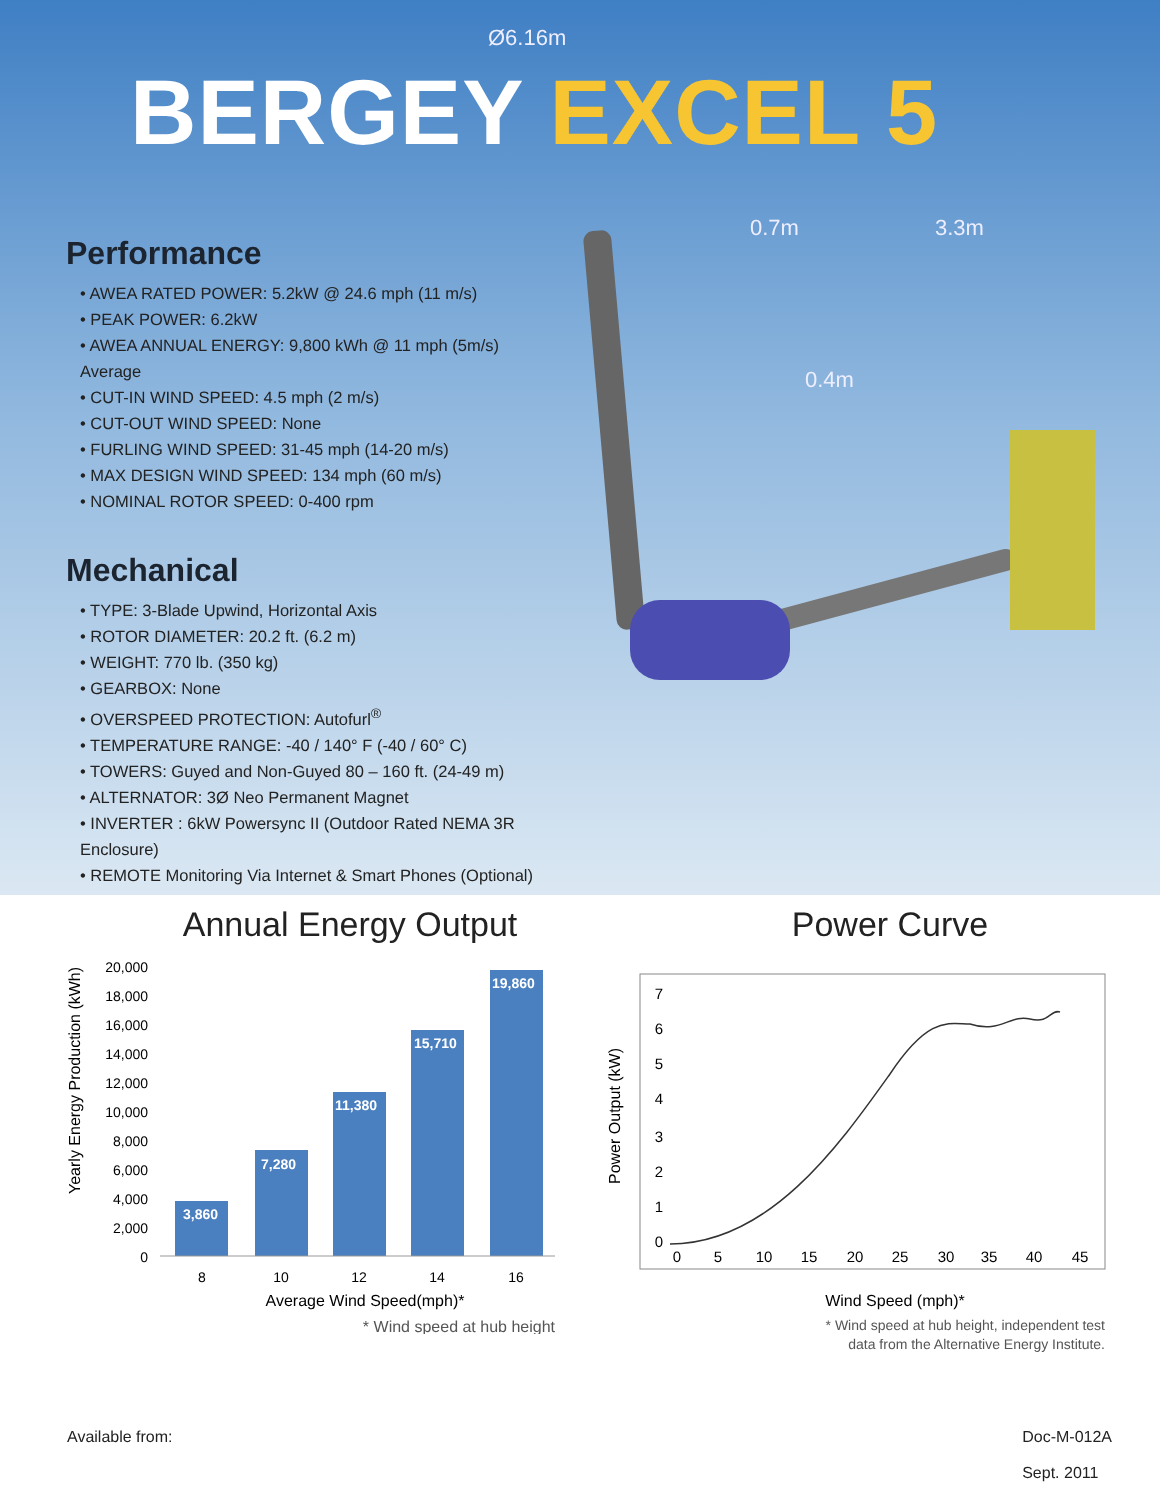Ø6.16m
BERGEY EXCEL 5
0.7m 3.3m
0.4m
Performance
• AWEA RATED POWER: 5.2kW @ 24.6 mph (11 m/s)
• PEAK POWER: 6.2kW
• AWEA ANNUAL ENERGY: 9,800 kWh @ 11 mph (5m/s) Average
• CUT-IN WIND SPEED: 4.5 mph (2 m/s)
• CUT-OUT WIND SPEED: None
• FURLING WIND SPEED: 31-45 mph (14-20 m/s)
• MAX DESIGN WIND SPEED: 134 mph (60 m/s)
• NOMINAL ROTOR SPEED: 0-400 rpm
Mechanical
• TYPE: 3-Blade Upwind, Horizontal Axis
• ROTOR DIAMETER: 20.2 ft. (6.2 m)
• WEIGHT: 770 lb. (350 kg)
• GEARBOX: None
• OVERSPEED PROTECTION: Autofurl<sup>®</sup>
• TEMPERATURE RANGE: -40 / 140° F (-40 / 60° C)
• TOWERS: Guyed and Non-Guyed 80 – 160 ft. (24-49 m)
• ALTERNATOR: 3Ø Neo Permanent Magnet
• INVERTER : 6kW Powersync II (Outdoor Rated NEMA 3R Enclosure)
• REMOTE Monitoring Via Internet & Smart Phones (Optional)
Annual Energy Output
Yearly Energy Production (kWh)
3,860
7,280
11,380
15,710
19,860
20,000
18,000
16,000
14,000
12,000
10,000
8,000
6,000
4,000
2,000
0
8
10
12
14
16
Average Wind Speed(mph)*
* Wind speed at hub height
Power Curve
Power Output (kW)
7
6
5
4
3
2
1
0
0
5
10
15
20
25
30
35
40
45
Wind Speed (mph)*
* Wind speed at hub height, independent test
data from the Alternative Energy Institute.
Available from: Doc-M-012A
Sept. 2011